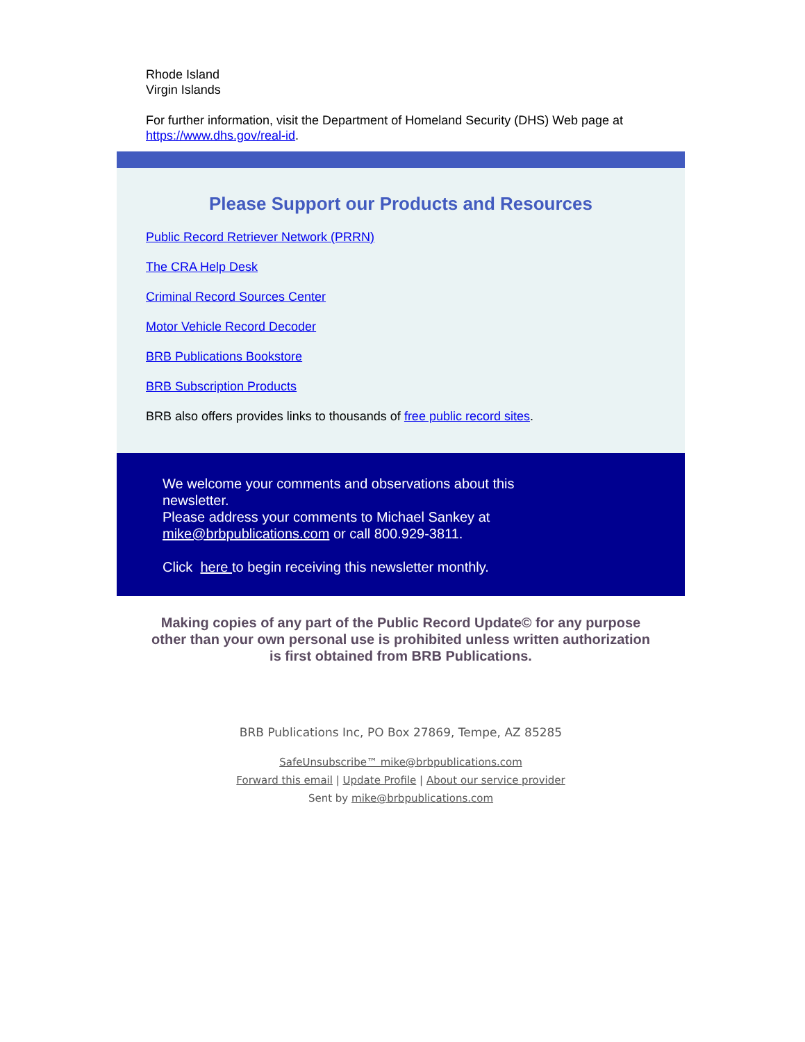Rhode Island
Virgin Islands
For further information, visit the Department of Homeland Security (DHS) Web page at https://www.dhs.gov/real-id.
Please Support our Products and Resources
Public Record Retriever Network (PRRN)
The CRA Help Desk
Criminal Record Sources Center
Motor Vehicle Record Decoder
BRB Publications Bookstore
BRB Subscription Products
BRB also offers provides links to thousands of free public record sites.
We welcome your comments and observations about this
newsletter.
Please address your comments to Michael Sankey at
mike@brbpublications.com or call 800.929-3811.
Click here to begin receiving this newsletter monthly.
Making copies of any part of the Public Record Update© for any purpose other than your own personal use is prohibited unless written authorization is first obtained from BRB Publications.
BRB Publications Inc, PO Box 27869, Tempe, AZ 85285
SafeUnsubscribe™ mike@brbpublications.com
Forward this email | Update Profile | About our service provider
Sent by mike@brbpublications.com